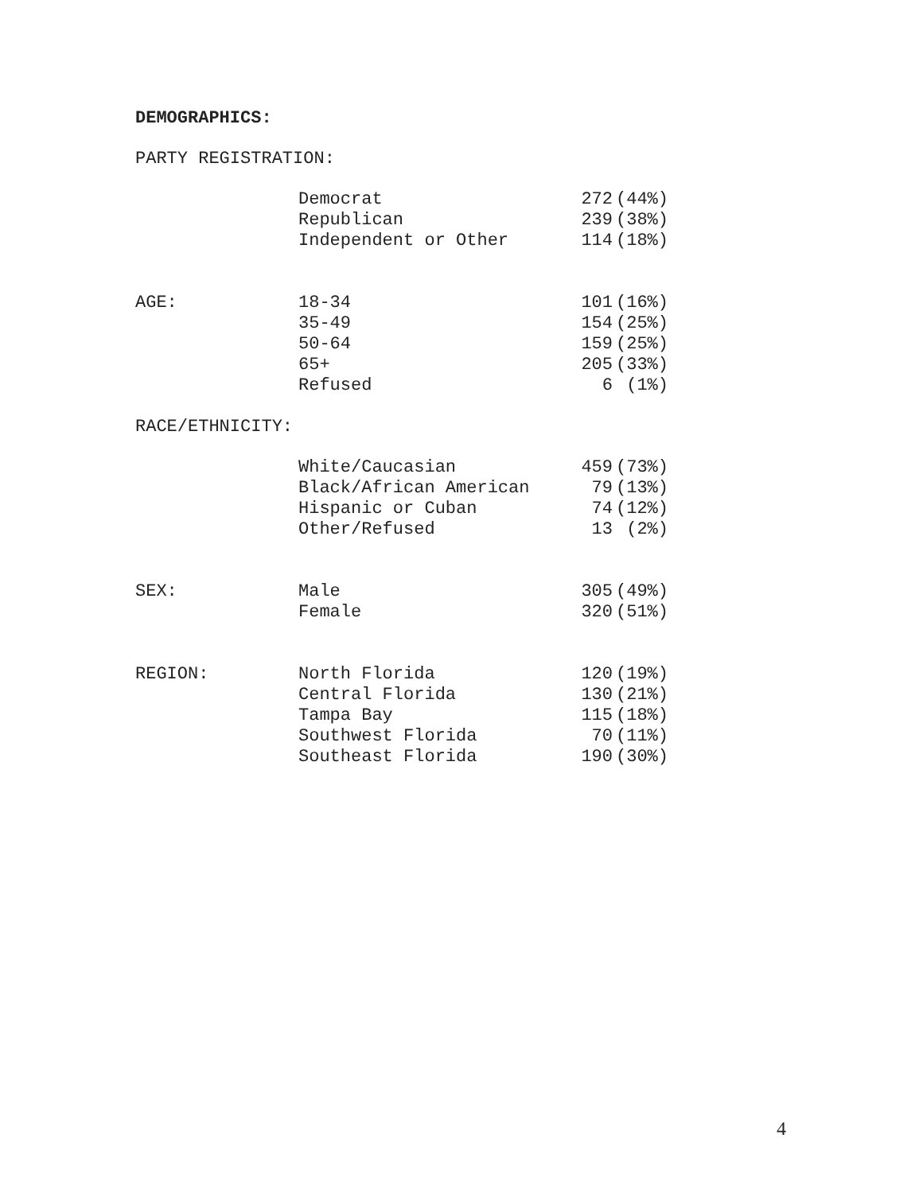DEMOGRAPHICS:
PARTY REGISTRATION:
| | Democrat | 272 | (44%) |
| | Republican | 239 | (38%) |
| | Independent or Other | 114 | (18%) |
| AGE: | 18-34 | 101 | (16%) |
| | 35-49 | 154 | (25%) |
| | 50-64 | 159 | (25%) |
| | 65+ | 205 | (33%) |
| | Refused | 6 | (1%) |
RACE/ETHNICITY:
| | White/Caucasian | 459 | (73%) |
| | Black/African American | 79 | (13%) |
| | Hispanic or Cuban | 74 | (12%) |
| | Other/Refused | 13 | (2%) |
| SEX: | Male | 305 | (49%) |
| | Female | 320 | (51%) |
| REGION: | North Florida | 120 | (19%) |
| | Central Florida | 130 | (21%) |
| | Tampa Bay | 115 | (18%) |
| | Southwest Florida | 70 | (11%) |
| | Southeast Florida | 190 | (30%) |
4